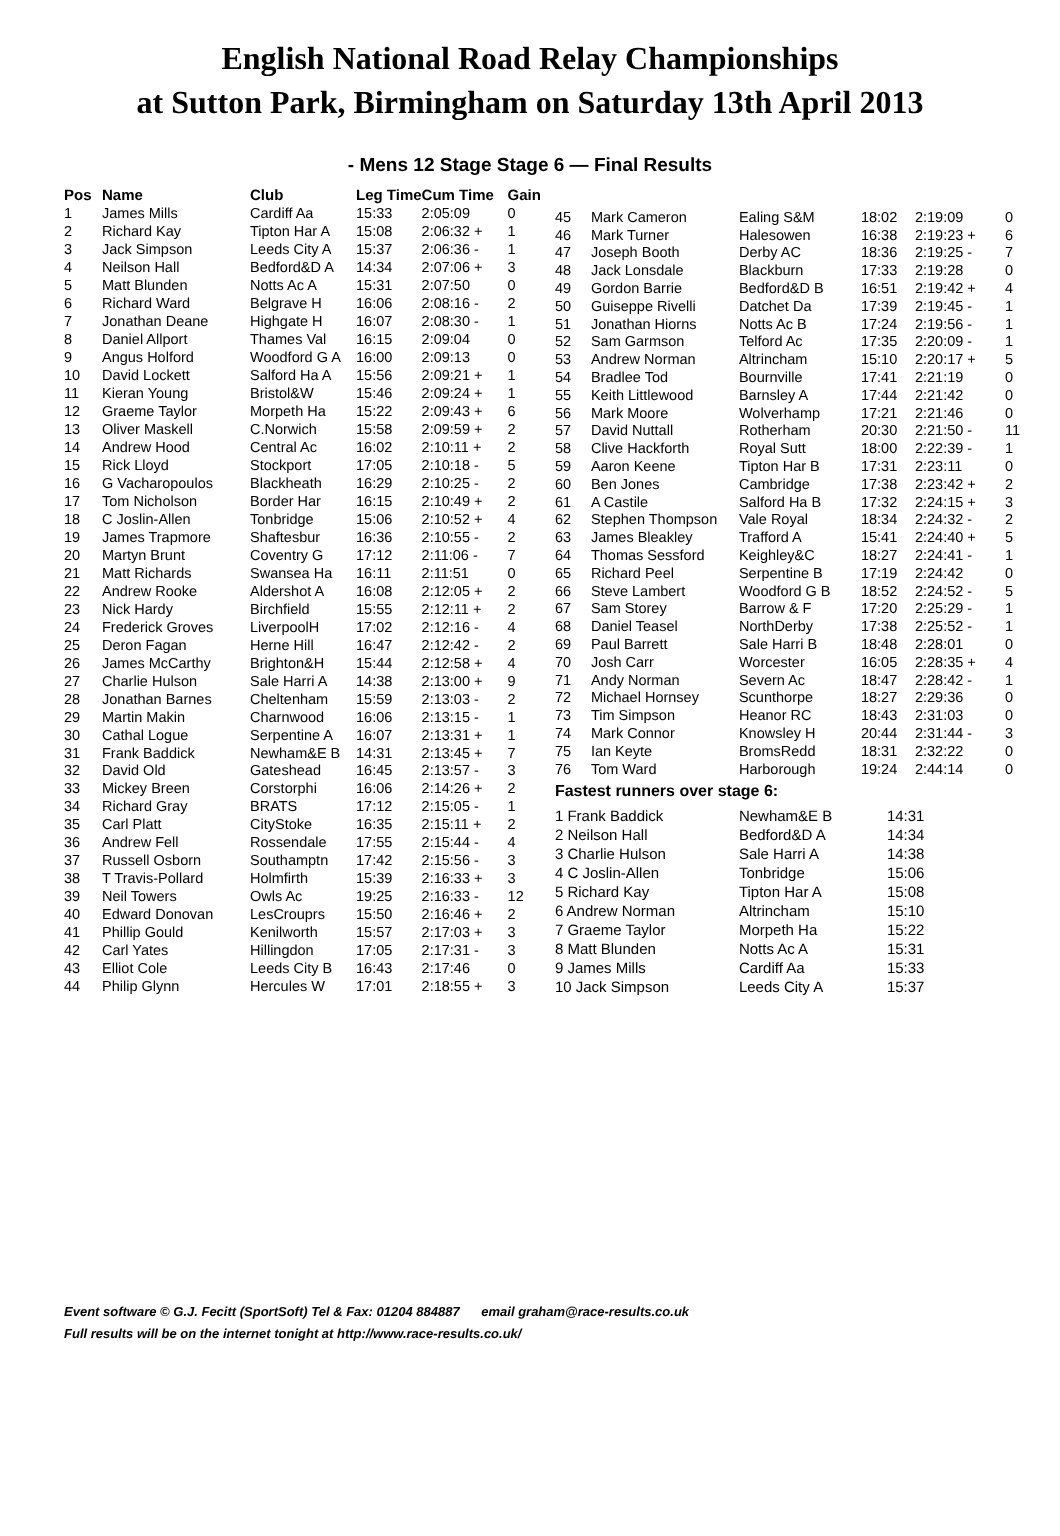English National Road Relay Championships
at Sutton Park, Birmingham on Saturday 13th April 2013
- Mens 12 Stage Stage 6 — Final Results
| Pos | Name | Club | Leg Time | Cum Time | Gain |
| --- | --- | --- | --- | --- | --- |
| 1 | James Mills | Cardiff Aa | 15:33 | 2:05:09 | 0 |
| 2 | Richard Kay | Tipton Har A | 15:08 | 2:06:32 + | 1 |
| 3 | Jack Simpson | Leeds City A | 15:37 | 2:06:36 - | 1 |
| 4 | Neilson Hall | Bedford&D A | 14:34 | 2:07:06 + | 3 |
| 5 | Matt Blunden | Notts Ac A | 15:31 | 2:07:50 | 0 |
| 6 | Richard Ward | Belgrave H | 16:06 | 2:08:16 - | 2 |
| 7 | Jonathan Deane | Highgate H | 16:07 | 2:08:30 - | 1 |
| 8 | Daniel Allport | Thames Val | 16:15 | 2:09:04 | 0 |
| 9 | Angus Holford | Woodford G A | 16:00 | 2:09:13 | 0 |
| 10 | David Lockett | Salford Ha A | 15:56 | 2:09:21 + | 1 |
| 11 | Kieran Young | Bristol&W | 15:46 | 2:09:24 + | 1 |
| 12 | Graeme Taylor | Morpeth Ha | 15:22 | 2:09:43 + | 6 |
| 13 | Oliver Maskell | C.Norwich | 15:58 | 2:09:59 + | 2 |
| 14 | Andrew Hood | Central Ac | 16:02 | 2:10:11 + | 2 |
| 15 | Rick Lloyd | Stockport | 17:05 | 2:10:18 - | 5 |
| 16 | G Vacharopoulos | Blackheath | 16:29 | 2:10:25 - | 2 |
| 17 | Tom Nicholson | Border Har | 16:15 | 2:10:49 + | 2 |
| 18 | C Joslin-Allen | Tonbridge | 15:06 | 2:10:52 + | 4 |
| 19 | James Trapmore | Shaftesbur | 16:36 | 2:10:55 - | 2 |
| 20 | Martyn Brunt | Coventry G | 17:12 | 2:11:06 - | 7 |
| 21 | Matt Richards | Swansea Ha | 16:11 | 2:11:51 | 0 |
| 22 | Andrew Rooke | Aldershot A | 16:08 | 2:12:05 + | 2 |
| 23 | Nick Hardy | Birchfield | 15:55 | 2:12:11 + | 2 |
| 24 | Frederick Groves | LiverpoolH | 17:02 | 2:12:16 - | 4 |
| 25 | Deron Fagan | Herne Hill | 16:47 | 2:12:42 - | 2 |
| 26 | James McCarthy | Brighton&H | 15:44 | 2:12:58 + | 4 |
| 27 | Charlie Hulson | Sale Harri A | 14:38 | 2:13:00 + | 9 |
| 28 | Jonathan Barnes | Cheltenham | 15:59 | 2:13:03 - | 2 |
| 29 | Martin Makin | Charnwood | 16:06 | 2:13:15 - | 1 |
| 30 | Cathal Logue | Serpentine A | 16:07 | 2:13:31 + | 1 |
| 31 | Frank Baddick | Newham&E B | 14:31 | 2:13:45 + | 7 |
| 32 | David Old | Gateshead | 16:45 | 2:13:57 - | 3 |
| 33 | Mickey Breen | Corstorphi | 16:06 | 2:14:26 + | 2 |
| 34 | Richard Gray | BRATS | 17:12 | 2:15:05 - | 1 |
| 35 | Carl Platt | CityStoke | 16:35 | 2:15:11 + | 2 |
| 36 | Andrew Fell | Rossendale | 17:55 | 2:15:44 - | 4 |
| 37 | Russell Osborn | Southamptn | 17:42 | 2:15:56 - | 3 |
| 38 | T Travis-Pollard | Holmfirth | 15:39 | 2:16:33 + | 3 |
| 39 | Neil Towers | Owls Ac | 19:25 | 2:16:33 - | 12 |
| 40 | Edward Donovan | LesCrouprs | 15:50 | 2:16:46 + | 2 |
| 41 | Phillip Gould | Kenilworth | 15:57 | 2:17:03 + | 3 |
| 42 | Carl Yates | Hillingdon | 17:05 | 2:17:31 - | 3 |
| 43 | Elliot Cole | Leeds City B | 16:43 | 2:17:46 | 0 |
| 44 | Philip Glynn | Hercules W | 17:01 | 2:18:55 + | 3 |
| 45 | Mark Cameron | Ealing S&M | 18:02 | 2:19:09 | 0 |
| 46 | Mark Turner | Halesowen | 16:38 | 2:19:23 + | 6 |
| 47 | Joseph Booth | Derby AC | 18:36 | 2:19:25 - | 7 |
| 48 | Jack Lonsdale | Blackburn | 17:33 | 2:19:28 | 0 |
| 49 | Gordon Barrie | Bedford&D B | 16:51 | 2:19:42 + | 4 |
| 50 | Guiseppe Rivelli | Datchet Da | 17:39 | 2:19:45 - | 1 |
| 51 | Jonathan Hiorns | Notts Ac B | 17:24 | 2:19:56 - | 1 |
| 52 | Sam Garmson | Telford Ac | 17:35 | 2:20:09 - | 1 |
| 53 | Andrew Norman | Altrincham | 15:10 | 2:20:17 + | 5 |
| 54 | Bradlee Tod | Bournville | 17:41 | 2:21:19 | 0 |
| 55 | Keith Littlewood | Barnsley A | 17:44 | 2:21:42 | 0 |
| 56 | Mark Moore | Wolverhamp | 17:21 | 2:21:46 | 0 |
| 57 | David Nuttall | Rotherham | 20:30 | 2:21:50 - | 11 |
| 58 | Clive Hackforth | Royal Sutt | 18:00 | 2:22:39 - | 1 |
| 59 | Aaron Keene | Tipton Har B | 17:31 | 2:23:11 | 0 |
| 60 | Ben Jones | Cambridge | 17:38 | 2:23:42 + | 2 |
| 61 | A Castile | Salford Ha B | 17:32 | 2:24:15 + | 3 |
| 62 | Stephen Thompson | Vale Royal | 18:34 | 2:24:32 - | 2 |
| 63 | James Bleakley | Trafford A | 15:41 | 2:24:40 + | 5 |
| 64 | Thomas Sessford | Keighley&C | 18:27 | 2:24:41 - | 1 |
| 65 | Richard Peel | Serpentine B | 17:19 | 2:24:42 | 0 |
| 66 | Steve Lambert | Woodford G B | 18:52 | 2:24:52 - | 5 |
| 67 | Sam Storey | Barrow & F | 17:20 | 2:25:29 - | 1 |
| 68 | Daniel Teasel | NorthDerby | 17:38 | 2:25:52 - | 1 |
| 69 | Paul Barrett | Sale Harri B | 18:48 | 2:28:01 | 0 |
| 70 | Josh Carr | Worcester | 16:05 | 2:28:35 + | 4 |
| 71 | Andy Norman | Severn Ac | 18:47 | 2:28:42 - | 1 |
| 72 | Michael Hornsey | Scunthorpe | 18:27 | 2:29:36 | 0 |
| 73 | Tim Simpson | Heanor RC | 18:43 | 2:31:03 | 0 |
| 74 | Mark Connor | Knowsley H | 20:44 | 2:31:44 - | 3 |
| 75 | Ian Keyte | BromsRedd | 18:31 | 2:32:22 | 0 |
| 76 | Tom Ward | Harborough | 19:24 | 2:44:14 | 0 |
Fastest runners over stage 6:
| 1 Frank Baddick | Newham&E B | 14:31 |
| 2 Neilson Hall | Bedford&D A | 14:34 |
| 3 Charlie Hulson | Sale Harri A | 14:38 |
| 4 C Joslin-Allen | Tonbridge | 15:06 |
| 5 Richard Kay | Tipton Har A | 15:08 |
| 6 Andrew Norman | Altrincham | 15:10 |
| 7 Graeme Taylor | Morpeth Ha | 15:22 |
| 8 Matt Blunden | Notts Ac A | 15:31 |
| 9 James Mills | Cardiff Aa | 15:33 |
| 10 Jack Simpson | Leeds City A | 15:37 |
Event software © G.J. Fecitt (SportSoft) Tel & Fax: 01204 884887 email graham@race-results.co.uk
Full results will be on the internet tonight at http://www.race-results.co.uk/